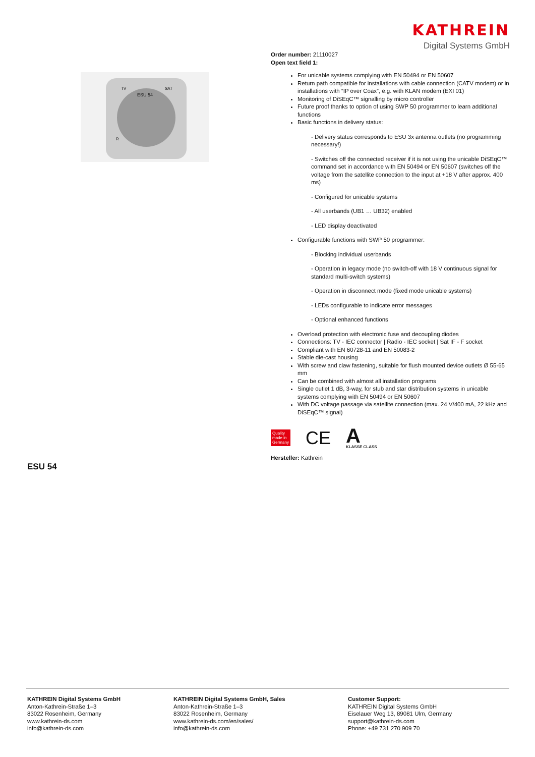KATHREIN
Digital Systems GmbH
ESU 54
TV
SAT
R
Order number: 21110027
Open text field 1:
For unicable systems complying with EN 50494 or EN 50607
Return path compatible for installations with cable connection (CATV modem) or in installations with “IP over Coax”, e.g. with KLAN modem (EXI 01)
Monitoring of DiSEqC™ signalling by micro controller
Future proof thanks to option of using SWP 50 programmer to learn additional functions
Basic functions in delivery status:
- Delivery status corresponds to ESU 3x antenna outlets (no programming necessary!)
- Switches off the connected receiver if it is not using the unicable DiSEqC™ command set in accordance with EN 50494 or EN 50607 (switches off the voltage from the satellite connection to the input at +18 V after approx. 400 ms)
- Configured for unicable systems
- All userbands (UB1 … UB32) enabled
- LED display deactivated
Configurable functions with SWP 50 programmer:
- Blocking individual userbands
- Operation in legacy mode (no switch-off with 18 V continuous signal for standard multi-switch systems)
- Operation in disconnect mode (fixed mode unicable systems)
- LEDs configurable to indicate error messages
- Optional enhanced functions
Overload protection with electronic fuse and decoupling diodes
Connections: TV - IEC connector | Radio - IEC socket | Sat IF - F socket
Compliant with EN 60728-11 and EN 50083-2
Stable die-cast housing
With screw and claw fastening, suitable for flush mounted device outlets Ø 55-65 mm
Can be combined with almost all installation programs
Single outlet 1 dB, 3-way, for stub and star distribution systems in unicable systems complying with EN 50494 or EN 50607
With DC voltage passage via satellite connection (max. 24 V/400 mA, 22 kHz and DiSEqC™ signal)
Quality
made in
Germany
CE
A
KLASSE CLASS
Hersteller: Kathrein
ESU 54
KATHREIN Digital Systems GmbH
Anton-Kathrein-Straße 1–3
83022 Rosenheim, Germany
www.kathrein-ds.com
info@kathrein-ds.com
KATHREIN Digital Systems GmbH, Sales
Anton-Kathrein-Straße 1–3
83022 Rosenheim, Germany
www.kathrein-ds.com/en/sales/
info@kathrein-ds.com
Customer Support:
KATHREIN Digital Systems GmbH
Eiselauer Weg 13, 89081 Ulm, Germany
support@kathrein-ds.com
Phone: +49 731 270 909 70